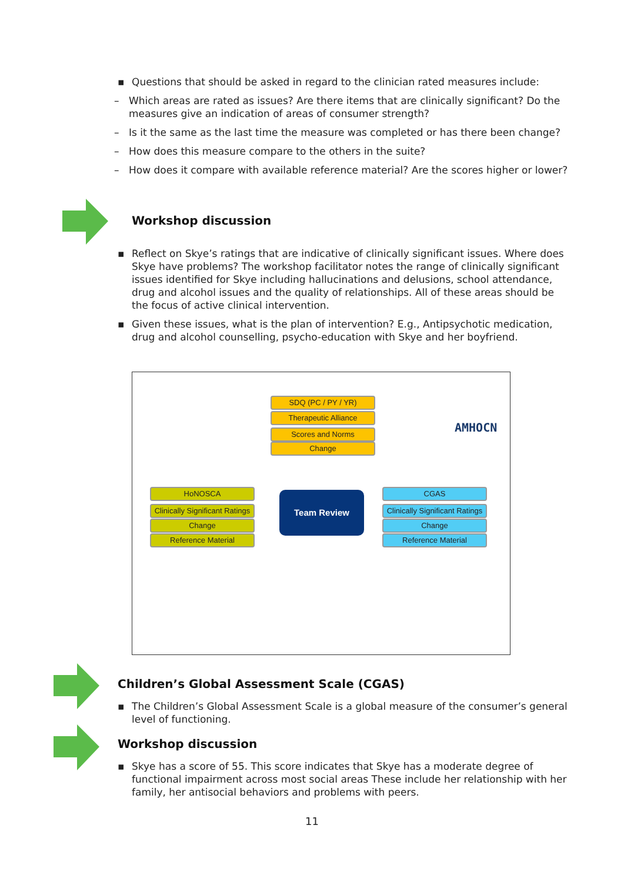▪ Questions that should be asked in regard to the clinician rated measures include:
– Which areas are rated as issues? Are there items that are clinically significant? Do the measures give an indication of areas of consumer strength?
– Is it the same as the last time the measure was completed or has there been change?
– How does this measure compare to the others in the suite?
– How does it compare with available reference material? Are the scores higher or lower?
Workshop discussion
▪ Reflect on Skye’s ratings that are indicative of clinically significant issues. Where does Skye have problems? The workshop facilitator notes the range of clinically significant issues identified for Skye including hallucinations and delusions, school attendance, drug and alcohol issues and the quality of relationships. All of these areas should be the focus of active clinical intervention.
▪ Given these issues, what is the plan of intervention? E.g., Antipsychotic medication, drug and alcohol counselling, psycho-education with Skye and her boyfriend.
SDQ (PC / PY / YR)
Therapeutic Alliance
Scores and Norms
Change
AMHOCN
HoNOSCA
Clinically Significant Ratings
Change
Reference Material
Team Review CGAS
Clinically Significant Ratings
Change
Reference Material
Children’s Global Assessment Scale (CGAS)
▪ The Children’s Global Assessment Scale is a global measure of the consumer’s general level of functioning.
Workshop discussion
▪ Skye has a score of 55. This score indicates that Skye has a moderate degree of functional impairment across most social areas These include her relationship with her family, her antisocial behaviors and problems with peers.
11